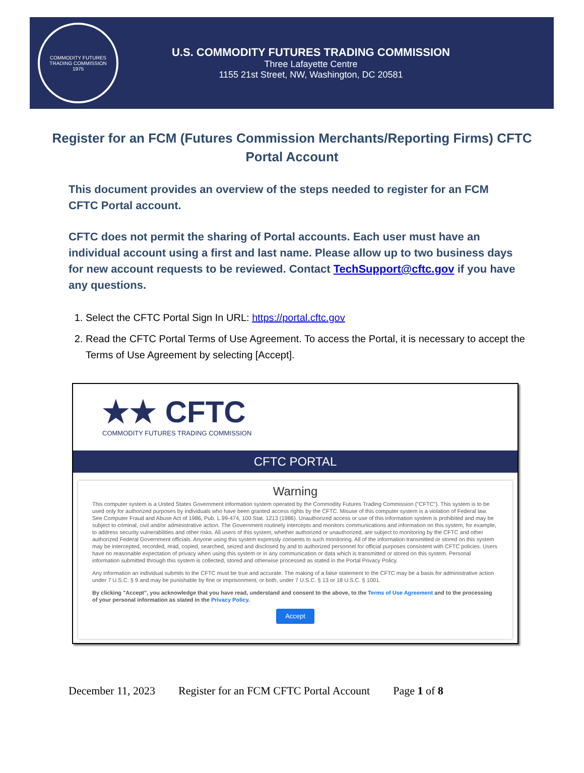COMMODITY FUTURES TRADING COMMISSION
1975
U.S. COMMODITY FUTURES TRADING COMMISSION
Three Lafayette Centre
1155 21st Street, NW, Washington, DC 20581
Register for an FCM (Futures Commission Merchants/Reporting Firms) CFTC Portal Account
This document provides an overview of the steps needed to register for an FCM CFTC Portal account.
CFTC does not permit the sharing of Portal accounts. Each user must have an individual account using a first and last name. Please allow up to two business days for new account requests to be reviewed. Contact TechSupport@cftc.gov if you have any questions.
1. Select the CFTC Portal Sign In URL: https://portal.cftc.gov
2. Read the CFTC Portal Terms of Use Agreement. To access the Portal, it is necessary to accept the Terms of Use Agreement by selecting [Accept].
★★ CFTC
COMMODITY FUTURES TRADING COMMISSION
CFTC PORTAL
Warning
This computer system is a United States Government information system operated by the Commodity Futures Trading Commission ("CFTC"). This system is to be used only for authorized purposes by individuals who have been granted access rights by the CFTC. Misuse of this computer system is a violation of Federal law. See Computer Fraud and Abuse Act of 1986, Pub. L.99-474, 100 Stat. 1213 (1986). Unauthorized access or use of this information system is prohibited and may be subject to criminal, civil and/or administrative action. The Government routinely intercepts and monitors communications and information on this system, for example, to address security vulnerabilities and other risks. All users of this system, whether authorized or unauthorized, are subject to monitoring by the CFTC and other authorized Federal Government officials. Anyone using this system expressly consents to such monitoring. All of the information transmitted or stored on this system may be intercepted, recorded, read, copied, searched, seized and disclosed by and to authorized personnel for official purposes consistent with CFTC policies. Users have no reasonable expectation of privacy when using this system or in any communication or data which is transmitted or stored on this system. Personal information submitted through this system is collected, stored and otherwise processed as stated in the Portal Privacy Policy.
Any information an individual submits to the CFTC must be true and accurate. The making of a false statement to the CFTC may be a basis for administrative action under 7 U.S.C. § 9 and may be punishable by fine or imprisonment, or both, under 7 U.S.C. § 13 or 18 U.S.C. § 1001.
By clicking "Accept", you acknowledge that you have read, understand and consent to the above, to the Terms of Use Agreement and to the processing of your personal information as stated in the Privacy Policy.
Accept
December 11, 2023 Register for an FCM CFTC Portal Account Page 1 of 8